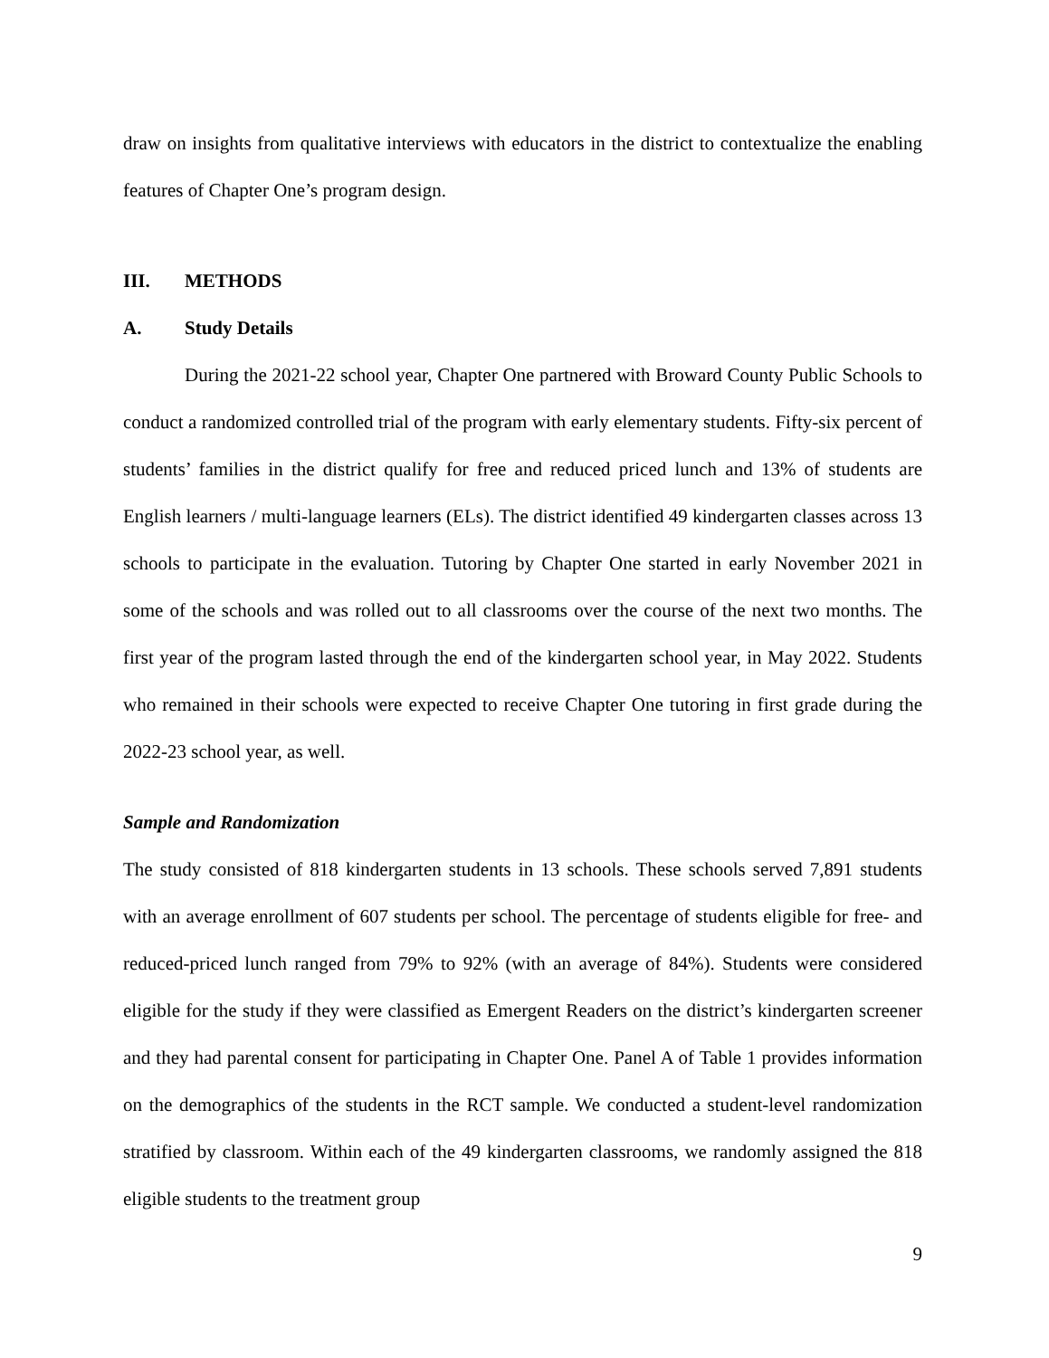draw on insights from qualitative interviews with educators in the district to contextualize the enabling features of Chapter One’s program design.
III. METHODS
A. Study Details
During the 2021-22 school year, Chapter One partnered with Broward County Public Schools to conduct a randomized controlled trial of the program with early elementary students. Fifty-six percent of students’ families in the district qualify for free and reduced priced lunch and 13% of students are English learners / multi-language learners (ELs). The district identified 49 kindergarten classes across 13 schools to participate in the evaluation. Tutoring by Chapter One started in early November 2021 in some of the schools and was rolled out to all classrooms over the course of the next two months. The first year of the program lasted through the end of the kindergarten school year, in May 2022. Students who remained in their schools were expected to receive Chapter One tutoring in first grade during the 2022-23 school year, as well.
Sample and Randomization
The study consisted of 818 kindergarten students in 13 schools. These schools served 7,891 students with an average enrollment of 607 students per school. The percentage of students eligible for free- and reduced-priced lunch ranged from 79% to 92% (with an average of 84%). Students were considered eligible for the study if they were classified as Emergent Readers on the district’s kindergarten screener and they had parental consent for participating in Chapter One. Panel A of Table 1 provides information on the demographics of the students in the RCT sample. We conducted a student-level randomization stratified by classroom. Within each of the 49 kindergarten classrooms, we randomly assigned the 818 eligible students to the treatment group
9